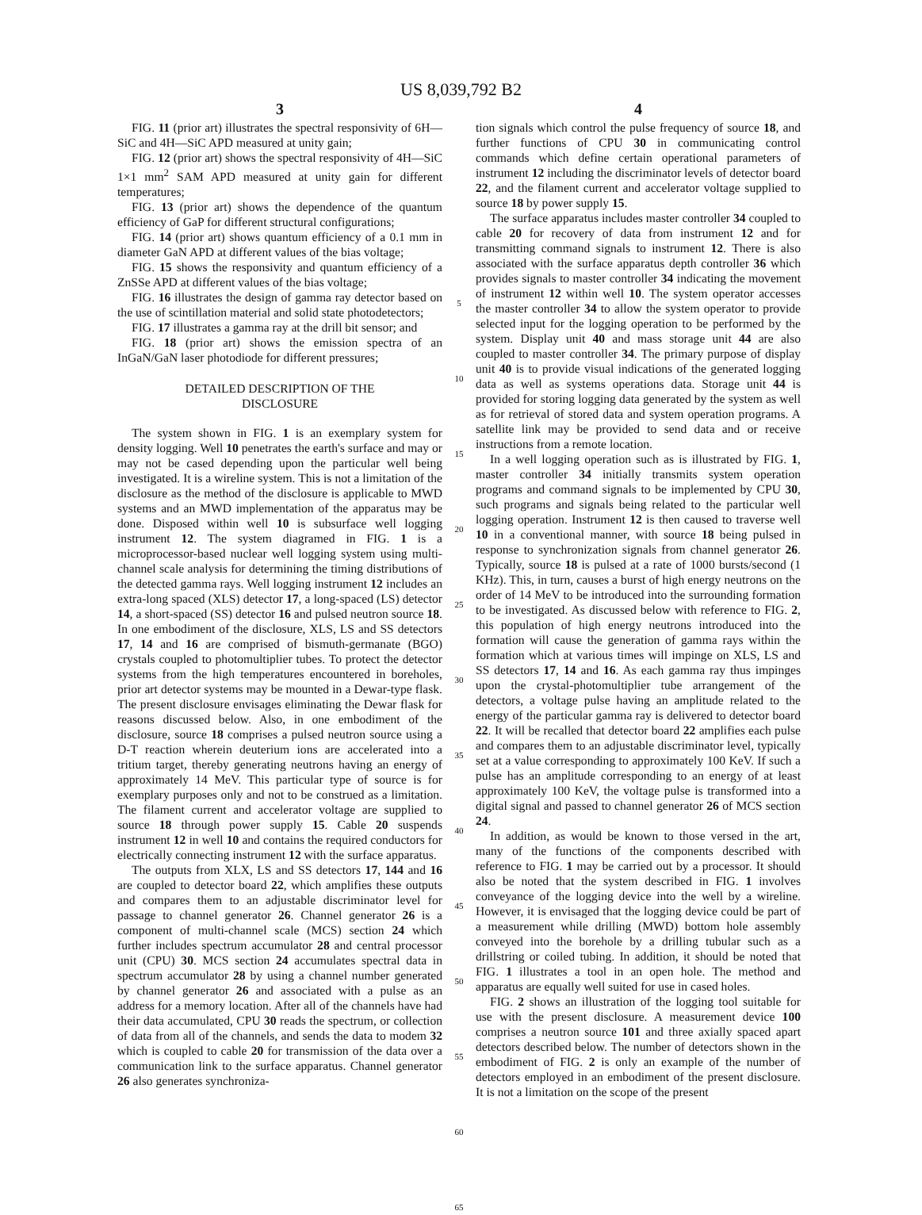US 8,039,792 B2
3
FIG. 11 (prior art) illustrates the spectral responsivity of 6H—SiC and 4H—SiC APD measured at unity gain;
FIG. 12 (prior art) shows the spectral responsivity of 4H—SiC 1×1 mm<sup>2</sup> SAM APD measured at unity gain for different temperatures;
FIG. 13 (prior art) shows the dependence of the quantum efficiency of GaP for different structural configurations;
FIG. 14 (prior art) shows quantum efficiency of a 0.1 mm in diameter GaN APD at different values of the bias voltage;
FIG. 15 shows the responsivity and quantum efficiency of a ZnSSe APD at different values of the bias voltage;
FIG. 16 illustrates the design of gamma ray detector based on the use of scintillation material and solid state photodetectors;
FIG. 17 illustrates a gamma ray at the drill bit sensor; and
FIG. 18 (prior art) shows the emission spectra of an InGaN/GaN laser photodiode for different pressures;
DETAILED DESCRIPTION OF THE
DISCLOSURE
The system shown in FIG. 1 is an exemplary system for density logging. Well 10 penetrates the earth's surface and may or may not be cased depending upon the particular well being investigated. It is a wireline system. This is not a limitation of the disclosure as the method of the disclosure is applicable to MWD systems and an MWD implementation of the apparatus may be done. Disposed within well 10 is subsurface well logging instrument 12. The system diagramed in FIG. 1 is a microprocessor-based nuclear well logging system using multi-channel scale analysis for determining the timing distributions of the detected gamma rays. Well logging instrument 12 includes an extra-long spaced (XLS) detector 17, a long-spaced (LS) detector 14, a short-spaced (SS) detector 16 and pulsed neutron source 18. In one embodiment of the disclosure, XLS, LS and SS detectors 17, 14 and 16 are comprised of bismuth-germanate (BGO) crystals coupled to photomultiplier tubes. To protect the detector systems from the high temperatures encountered in boreholes, prior art detector systems may be mounted in a Dewar-type flask. The present disclosure envisages eliminating the Dewar flask for reasons discussed below. Also, in one embodiment of the disclosure, source 18 comprises a pulsed neutron source using a D-T reaction wherein deuterium ions are accelerated into a tritium target, thereby generating neutrons having an energy of approximately 14 MeV. This particular type of source is for exemplary purposes only and not to be construed as a limitation. The filament current and accelerator voltage are supplied to source 18 through power supply 15. Cable 20 suspends instrument 12 in well 10 and contains the required conductors for electrically connecting instrument 12 with the surface apparatus.
The outputs from XLX, LS and SS detectors 17, 144 and 16 are coupled to detector board 22, which amplifies these outputs and compares them to an adjustable discriminator level for passage to channel generator 26. Channel generator 26 is a component of multi-channel scale (MCS) section 24 which further includes spectrum accumulator 28 and central processor unit (CPU) 30. MCS section 24 accumulates spectral data in spectrum accumulator 28 by using a channel number generated by channel generator 26 and associated with a pulse as an address for a memory location. After all of the channels have had their data accumulated, CPU 30 reads the spectrum, or collection of data from all of the channels, and sends the data to modem 32 which is coupled to cable 20 for transmission of the data over a communication link to the surface apparatus. Channel generator 26 also generates synchroniza-
5
10
15
20
25
30
35
40
45
50
55
60
65
4
tion signals which control the pulse frequency of source 18, and further functions of CPU 30 in communicating control commands which define certain operational parameters of instrument 12 including the discriminator levels of detector board 22, and the filament current and accelerator voltage supplied to source 18 by power supply 15.
The surface apparatus includes master controller 34 coupled to cable 20 for recovery of data from instrument 12 and for transmitting command signals to instrument 12. There is also associated with the surface apparatus depth controller 36 which provides signals to master controller 34 indicating the movement of instrument 12 within well 10. The system operator accesses the master controller 34 to allow the system operator to provide selected input for the logging operation to be performed by the system. Display unit 40 and mass storage unit 44 are also coupled to master controller 34. The primary purpose of display unit 40 is to provide visual indications of the generated logging data as well as systems operations data. Storage unit 44 is provided for storing logging data generated by the system as well as for retrieval of stored data and system operation programs. A satellite link may be provided to send data and or receive instructions from a remote location.
In a well logging operation such as is illustrated by FIG. 1, master controller 34 initially transmits system operation programs and command signals to be implemented by CPU 30, such programs and signals being related to the particular well logging operation. Instrument 12 is then caused to traverse well 10 in a conventional manner, with source 18 being pulsed in response to synchronization signals from channel generator 26. Typically, source 18 is pulsed at a rate of 1000 bursts/second (1 KHz). This, in turn, causes a burst of high energy neutrons on the order of 14 MeV to be introduced into the surrounding formation to be investigated. As discussed below with reference to FIG. 2, this population of high energy neutrons introduced into the formation will cause the generation of gamma rays within the formation which at various times will impinge on XLS, LS and SS detectors 17, 14 and 16. As each gamma ray thus impinges upon the crystal-photomultiplier tube arrangement of the detectors, a voltage pulse having an amplitude related to the energy of the particular gamma ray is delivered to detector board 22. It will be recalled that detector board 22 amplifies each pulse and compares them to an adjustable discriminator level, typically set at a value corresponding to approximately 100 KeV. If such a pulse has an amplitude corresponding to an energy of at least approximately 100 KeV, the voltage pulse is transformed into a digital signal and passed to channel generator 26 of MCS section 24.
In addition, as would be known to those versed in the art, many of the functions of the components described with reference to FIG. 1 may be carried out by a processor. It should also be noted that the system described in FIG. 1 involves conveyance of the logging device into the well by a wireline. However, it is envisaged that the logging device could be part of a measurement while drilling (MWD) bottom hole assembly conveyed into the borehole by a drilling tubular such as a drillstring or coiled tubing. In addition, it should be noted that FIG. 1 illustrates a tool in an open hole. The method and apparatus are equally well suited for use in cased holes.
FIG. 2 shows an illustration of the logging tool suitable for use with the present disclosure. A measurement device 100 comprises a neutron source 101 and three axially spaced apart detectors described below. The number of detectors shown in the embodiment of FIG. 2 is only an example of the number of detectors employed in an embodiment of the present disclosure. It is not a limitation on the scope of the present